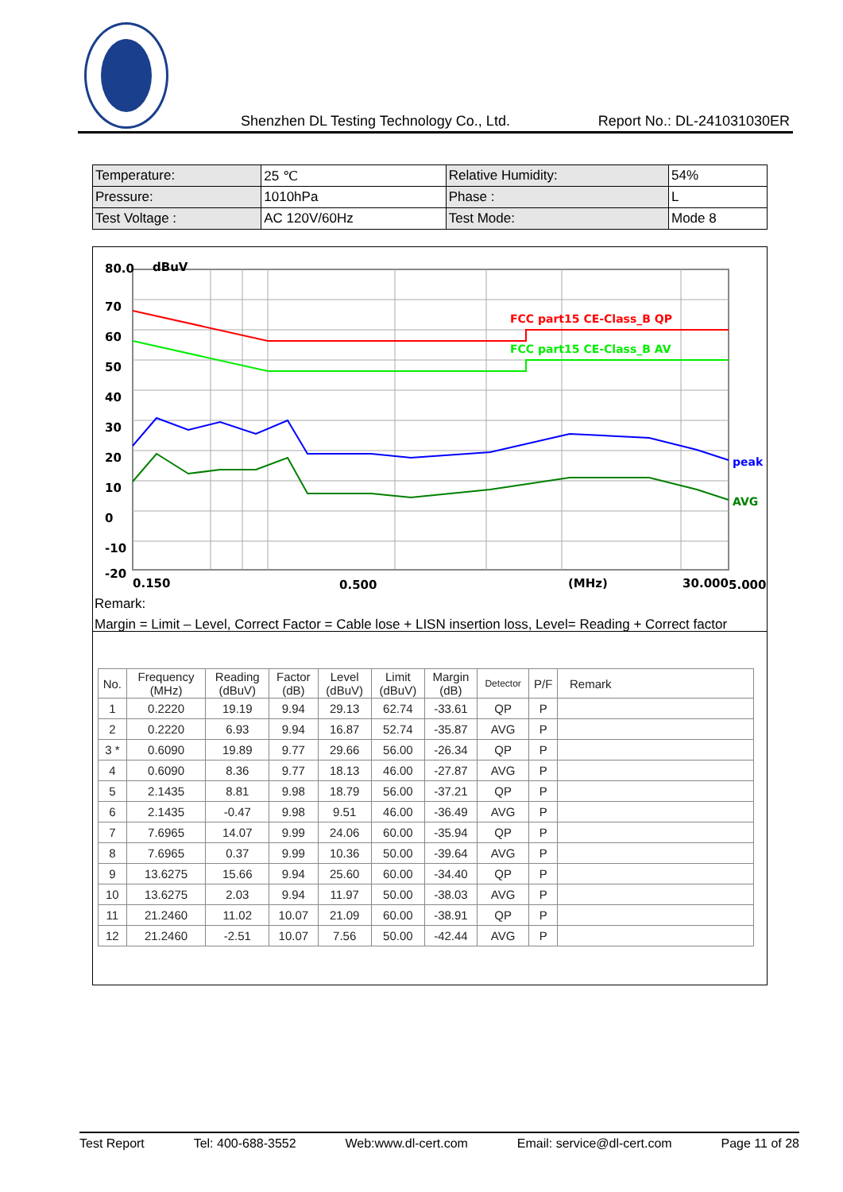Shenzhen DL Testing Technology Co., Ltd. Report No.: DL-241031030ER
| Temperature: | 25 ℃ | Relative Humidity: | 54% |
| Pressure: | 1010hPa | Phase : | L |
| Test Voltage : | AC 120V/60Hz | Test Mode: | Mode 8 |
FCC part15 CE-Class_B QP
FCC part15 CE-Class_B AV
peak
AVG
80.0
dBuV
70
60
50
40
30
20
10
0
-10
-20
0.150
0.500
(MHz)
5.000
30.000
Remark:
Margin = Limit – Level, Correct Factor = Cable lose + LISN insertion loss, Level= Reading + Correct factor
| No. | Frequency (MHz) | Reading (dBuV) | Factor (dB) | Level (dBuV) | Limit (dBuV) | Margin (dB) | Detector | P/F | Remark |
| --- | --- | --- | --- | --- | --- | --- | --- | --- | --- |
| 1 | 0.2220 | 19.19 | 9.94 | 29.13 | 62.74 | -33.61 | QP | P | |
| 2 | 0.2220 | 6.93 | 9.94 | 16.87 | 52.74 | -35.87 | AVG | P | |
| 3 * | 0.6090 | 19.89 | 9.77 | 29.66 | 56.00 | -26.34 | QP | P | |
| 4 | 0.6090 | 8.36 | 9.77 | 18.13 | 46.00 | -27.87 | AVG | P | |
| 5 | 2.1435 | 8.81 | 9.98 | 18.79 | 56.00 | -37.21 | QP | P | |
| 6 | 2.1435 | -0.47 | 9.98 | 9.51 | 46.00 | -36.49 | AVG | P | |
| 7 | 7.6965 | 14.07 | 9.99 | 24.06 | 60.00 | -35.94 | QP | P | |
| 8 | 7.6965 | 0.37 | 9.99 | 10.36 | 50.00 | -39.64 | AVG | P | |
| 9 | 13.6275 | 15.66 | 9.94 | 25.60 | 60.00 | -34.40 | QP | P | |
| 10 | 13.6275 | 2.03 | 9.94 | 11.97 | 50.00 | -38.03 | AVG | P | |
| 11 | 21.2460 | 11.02 | 10.07 | 21.09 | 60.00 | -38.91 | QP | P | |
| 12 | 21.2460 | -2.51 | 10.07 | 7.56 | 50.00 | -42.44 | AVG | P | |
Test Report Tel: 400-688-3552 Web:www.dl-cert.com Email: service@dl-cert.com Page 11 of 28